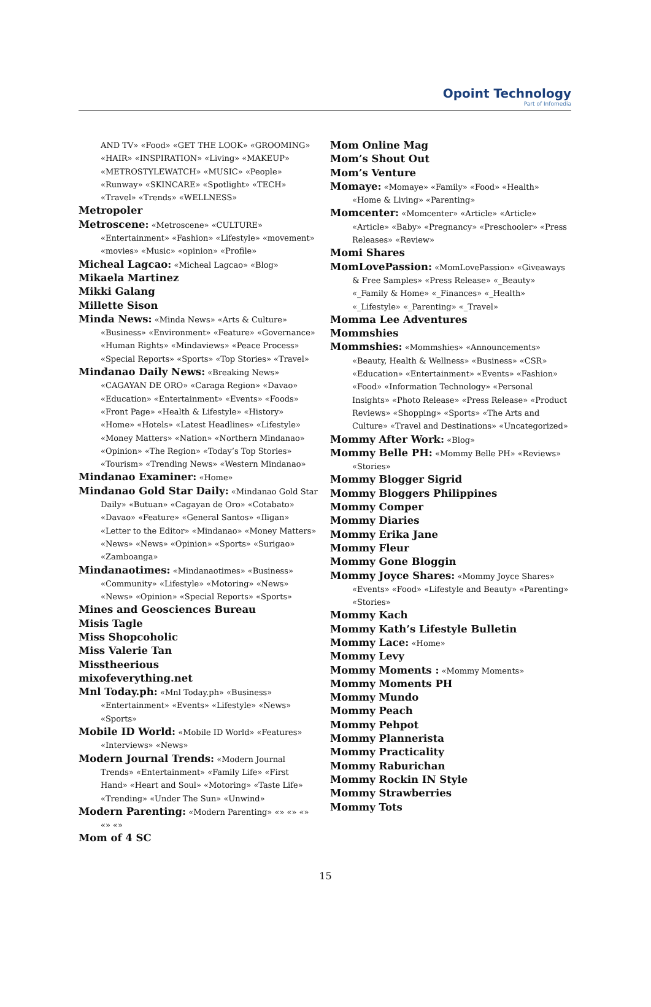Opoint Technology
Part of Infomedia
AND TV» «Food» «GET THE LOOK» «GROOMING» «HAIR» «INSPIRATION» «Living» «MAKEUP» «METROSTYLEWATCH» «MUSIC» «People» «Runway» «SKINCARE» «Spotlight» «TECH» «Travel» «Trends» «WELLNESS»
Metropoler
Metroscene: «Metroscene» «CULTURE» «Entertainment» «Fashion» «Lifestyle» «movement» «movies» «Music» «opinion» «Profile»
Micheal Lagcao: «Micheal Lagcao» «Blog»
Mikaela Martinez
Mikki Galang
Millette Sison
Minda News: «Minda News» «Arts & Culture» «Business» «Environment» «Feature» «Governance» «Human Rights» «Mindaviews» «Peace Process» «Special Reports» «Sports» «Top Stories» «Travel»
Mindanao Daily News: «Breaking News» «CAGAYAN DE ORO» «Caraga Region» «Davao» «Education» «Entertainment» «Events» «Foods» «Front Page» «Health & Lifestyle» «History» «Home» «Hotels» «Latest Headlines» «Lifestyle» «Money Matters» «Nation» «Northern Mindanao» «Opinion» «The Region» «Today’s Top Stories» «Tourism» «Trending News» «Western Mindanao»
Mindanao Examiner: «Home»
Mindanao Gold Star Daily: «Mindanao Gold Star Daily» «Butuan» «Cagayan de Oro» «Cotabato» «Davao» «Feature» «General Santos» «Iligan» «Letter to the Editor» «Mindanao» «Money Matters» «News» «News» «Opinion» «Sports» «Surigao» «Zamboanga»
Mindanaotimes: «Mindanaotimes» «Business» «Community» «Lifestyle» «Motoring» «News» «News» «Opinion» «Special Reports» «Sports»
Mines and Geosciences Bureau
Misis Tagle
Miss Shopcoholic
Miss Valerie Tan
Misstheerious
mixofeverything.net
Mnl Today.ph: «Mnl Today.ph» «Business» «Entertainment» «Events» «Lifestyle» «News» «Sports»
Mobile ID World: «Mobile ID World» «Features» «Interviews» «News»
Modern Journal Trends: «Modern Journal Trends» «Entertainment» «Family Life» «First Hand» «Heart and Soul» «Motoring» «Taste Life» «Trending» «Under The Sun» «Unwind»
Modern Parenting: «Modern Parenting» «» «» «» «» «»
Mom of 4 SC
Mom Online Mag
Mom’s Shout Out
Mom’s Venture
Momaye: «Momaye» «Family» «Food» «Health» «Home & Living» «Parenting»
Momcenter: «Momcenter» «Article» «Article» «Article» «Baby» «Pregnancy» «Preschooler» «Press Releases» «Review»
Momi Shares
MomLovePassion: «MomLovePassion» «Giveaways & Free Samples» «Press Release» «_Beauty» «_Family & Home» «_Finances» «_Health» «_Lifestyle» «_Parenting» «_Travel»
Momma Lee Adventures
Mommshies
Mommshies: «Mommshies» «Announcements» «Beauty, Health & Wellness» «Business» «CSR» «Education» «Entertainment» «Events» «Fashion» «Food» «Information Technology» «Personal Insights» «Photo Release» «Press Release» «Product Reviews» «Shopping» «Sports» «The Arts and Culture» «Travel and Destinations» «Uncategorized»
Mommy After Work: «Blog»
Mommy Belle PH: «Mommy Belle PH» «Reviews» «Stories»
Mommy Blogger Sigrid
Mommy Bloggers Philippines
Mommy Comper
Mommy Diaries
Mommy Erika Jane
Mommy Fleur
Mommy Gone Bloggin
Mommy Joyce Shares: «Mommy Joyce Shares» «Events» «Food» «Lifestyle and Beauty» «Parenting» «Stories»
Mommy Kach
Mommy Kath’s Lifestyle Bulletin
Mommy Lace: «Home»
Mommy Levy
Mommy Moments : «Mommy Moments»
Mommy Moments PH
Mommy Mundo
Mommy Peach
Mommy Pehpot
Mommy Plannerista
Mommy Practicality
Mommy Raburichan
Mommy Rockin IN Style
Mommy Strawberries
Mommy Tots
15